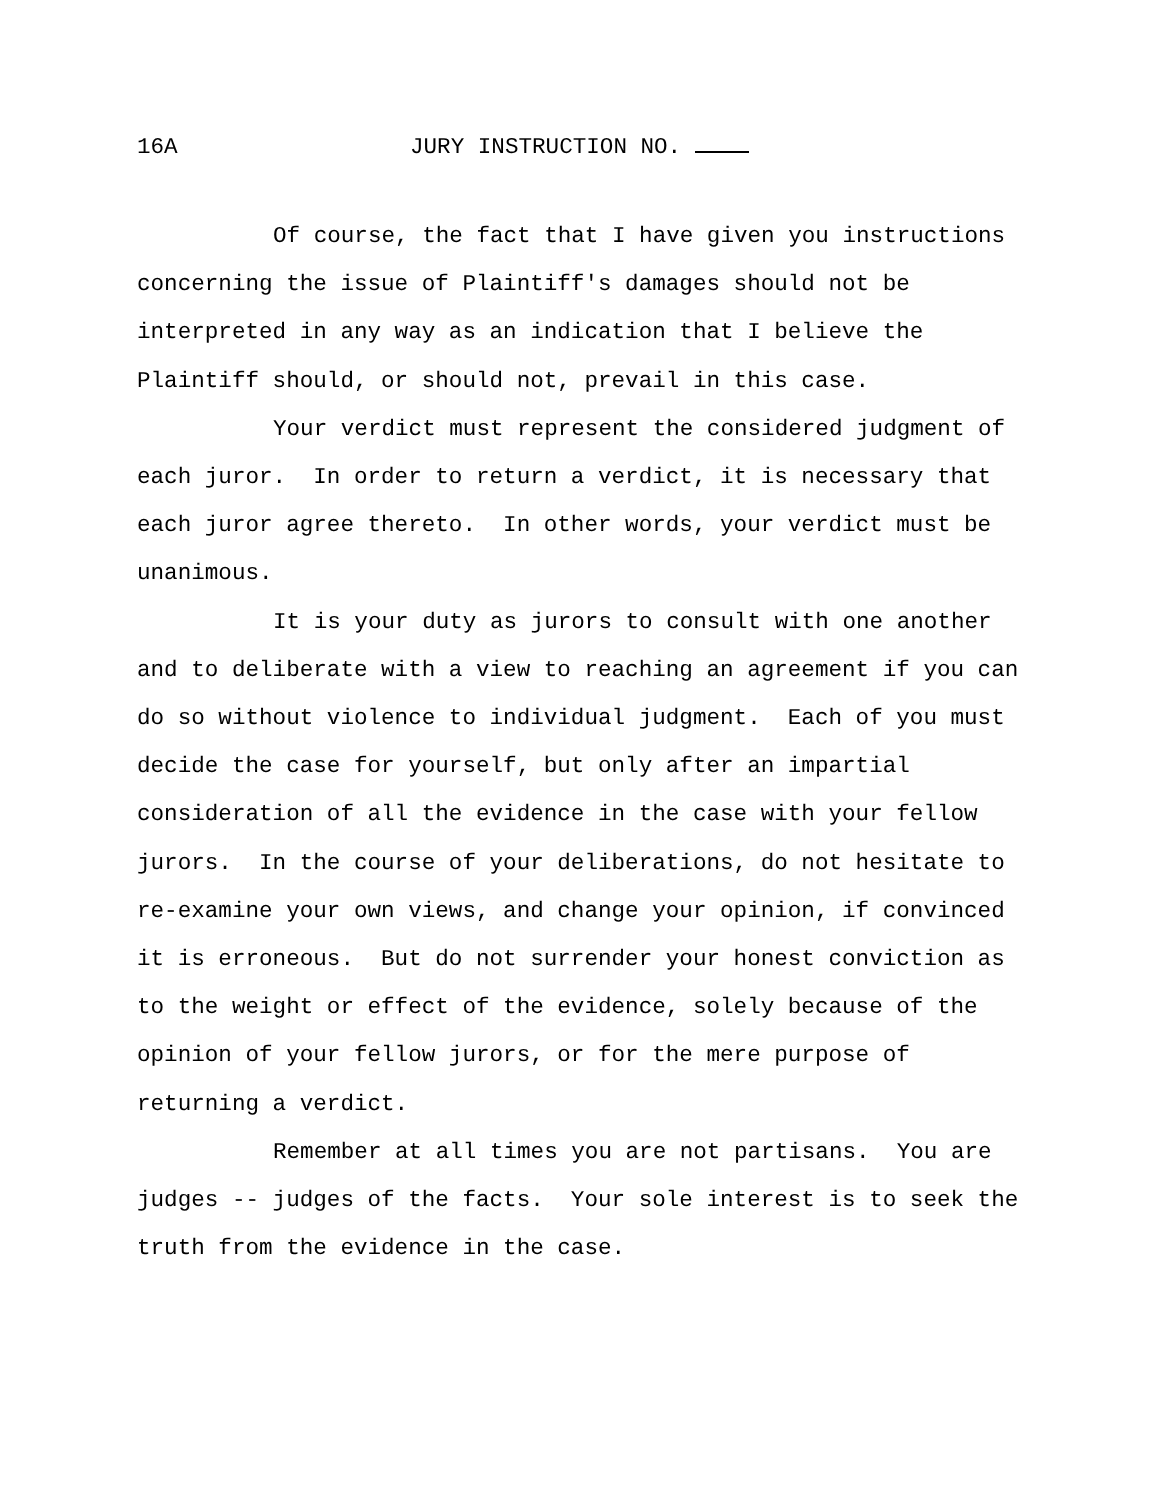16A JURY INSTRUCTION NO.
Of course, the fact that I have given you instructions concerning the issue of Plaintiff's damages should not be interpreted in any way as an indication that I believe the Plaintiff should, or should not, prevail in this case.
Your verdict must represent the considered judgment of each juror. In order to return a verdict, it is necessary that each juror agree thereto. In other words, your verdict must be unanimous.
It is your duty as jurors to consult with one another and to deliberate with a view to reaching an agreement if you can do so without violence to individual judgment. Each of you must decide the case for yourself, but only after an impartial consideration of all the evidence in the case with your fellow jurors. In the course of your deliberations, do not hesitate to re-examine your own views, and change your opinion, if convinced it is erroneous. But do not surrender your honest conviction as to the weight or effect of the evidence, solely because of the opinion of your fellow jurors, or for the mere purpose of returning a verdict.
Remember at all times you are not partisans. You are judges -- judges of the facts. Your sole interest is to seek the truth from the evidence in the case.